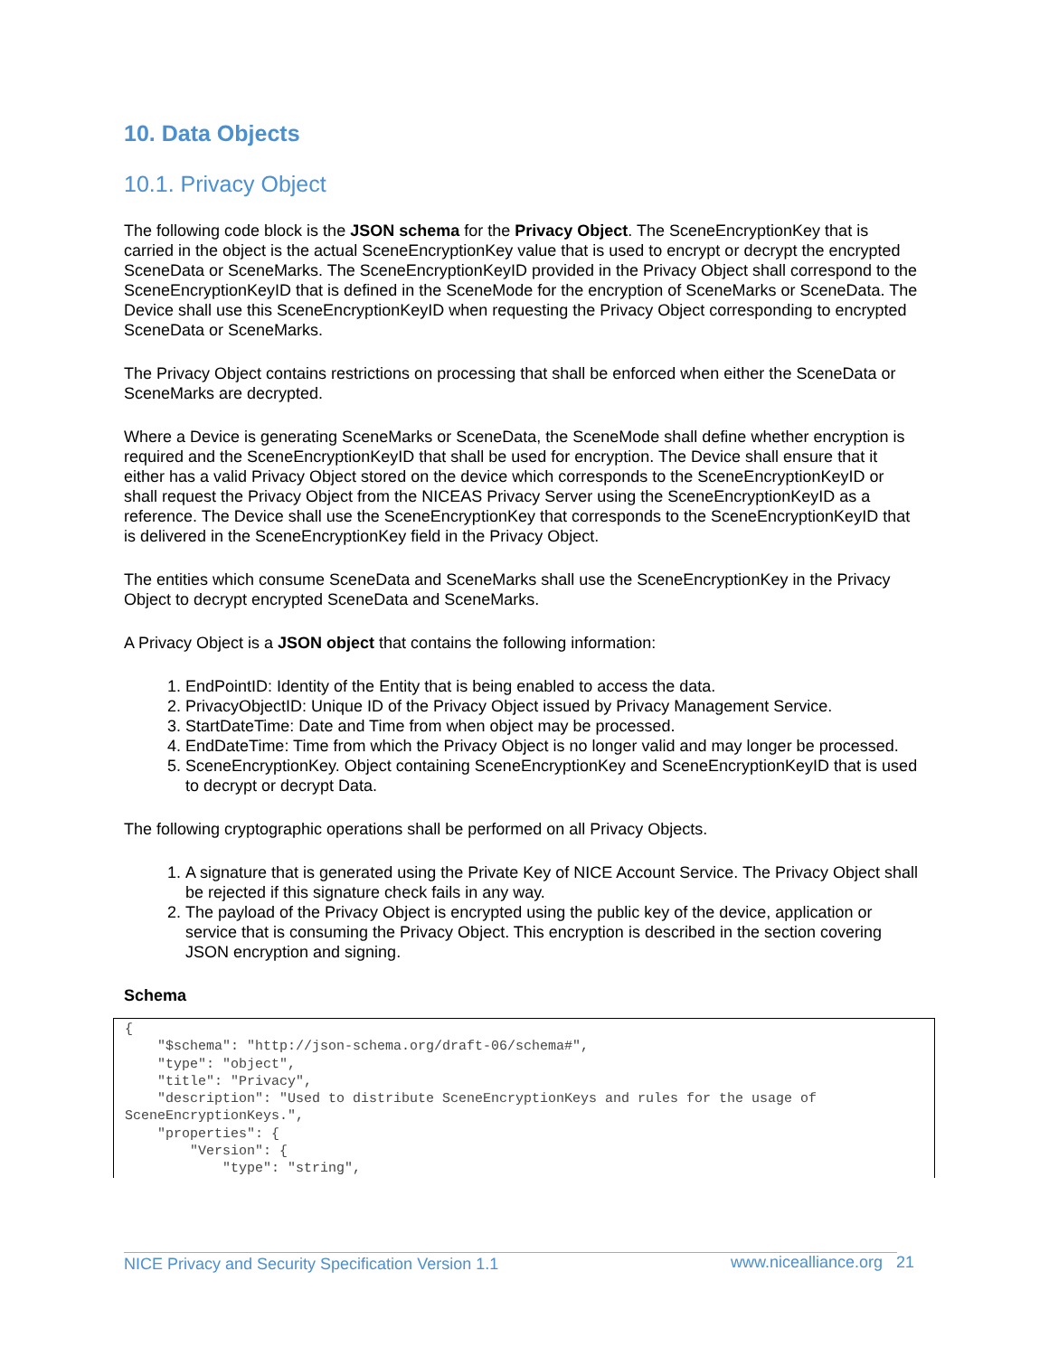10. Data Objects
10.1. Privacy Object
The following code block is the JSON schema for the Privacy Object. The SceneEncryptionKey that is carried in the object is the actual SceneEncryptionKey value that is used to encrypt or decrypt the encrypted SceneData or SceneMarks. The SceneEncryptionKeyID provided in the Privacy Object shall correspond to the SceneEncryptionKeyID that is defined in the SceneMode for the encryption of SceneMarks or SceneData. The Device shall use this SceneEncryptionKeyID when requesting the Privacy Object corresponding to encrypted SceneData or SceneMarks.
The Privacy Object contains restrictions on processing that shall be enforced when either the SceneData or SceneMarks are decrypted.
Where a Device is generating SceneMarks or SceneData, the SceneMode shall define whether encryption is required and the SceneEncryptionKeyID that shall be used for encryption. The Device shall ensure that it either has a valid Privacy Object stored on the device which corresponds to the SceneEncryptionKeyID or shall request the Privacy Object from the NICEAS Privacy Server using the SceneEncryptionKeyID as a reference. The Device shall use the SceneEncryptionKey that corresponds to the SceneEncryptionKeyID that is delivered in the SceneEncryptionKey field in the Privacy Object.
The entities which consume SceneData and SceneMarks shall use the SceneEncryptionKey in the Privacy Object to decrypt encrypted SceneData and SceneMarks.
A Privacy Object is a JSON object that contains the following information:
1. EndPointID: Identity of the Entity that is being enabled to access the data.
2. PrivacyObjectID: Unique ID of the Privacy Object issued by Privacy Management Service.
3. StartDateTime: Date and Time from when object may be processed.
4. EndDateTime: Time from which the Privacy Object is no longer valid and may longer be processed.
5. SceneEncryptionKey. Object containing SceneEncryptionKey and SceneEncryptionKeyID that is used to decrypt or decrypt Data.
The following cryptographic operations shall be performed on all Privacy Objects.
1. A signature that is generated using the Private Key of NICE Account Service. The Privacy Object shall be rejected if this signature check fails in any way.
2. The payload of the Privacy Object is encrypted using the public key of the device, application or service that is consuming the Privacy Object. This encryption is described in the section covering JSON encryption and signing.
Schema
{ "$schema": "http://json-schema.org/draft-06/schema#", "type": "object", "title": "Privacy", "description": "Used to distribute SceneEncryptionKeys and rules for the usage of SceneEncryptionKeys.", "properties": { "Version": { "type": "string",
NICE Privacy and Security Specification Version 1.1
www.nicealliance.org 21